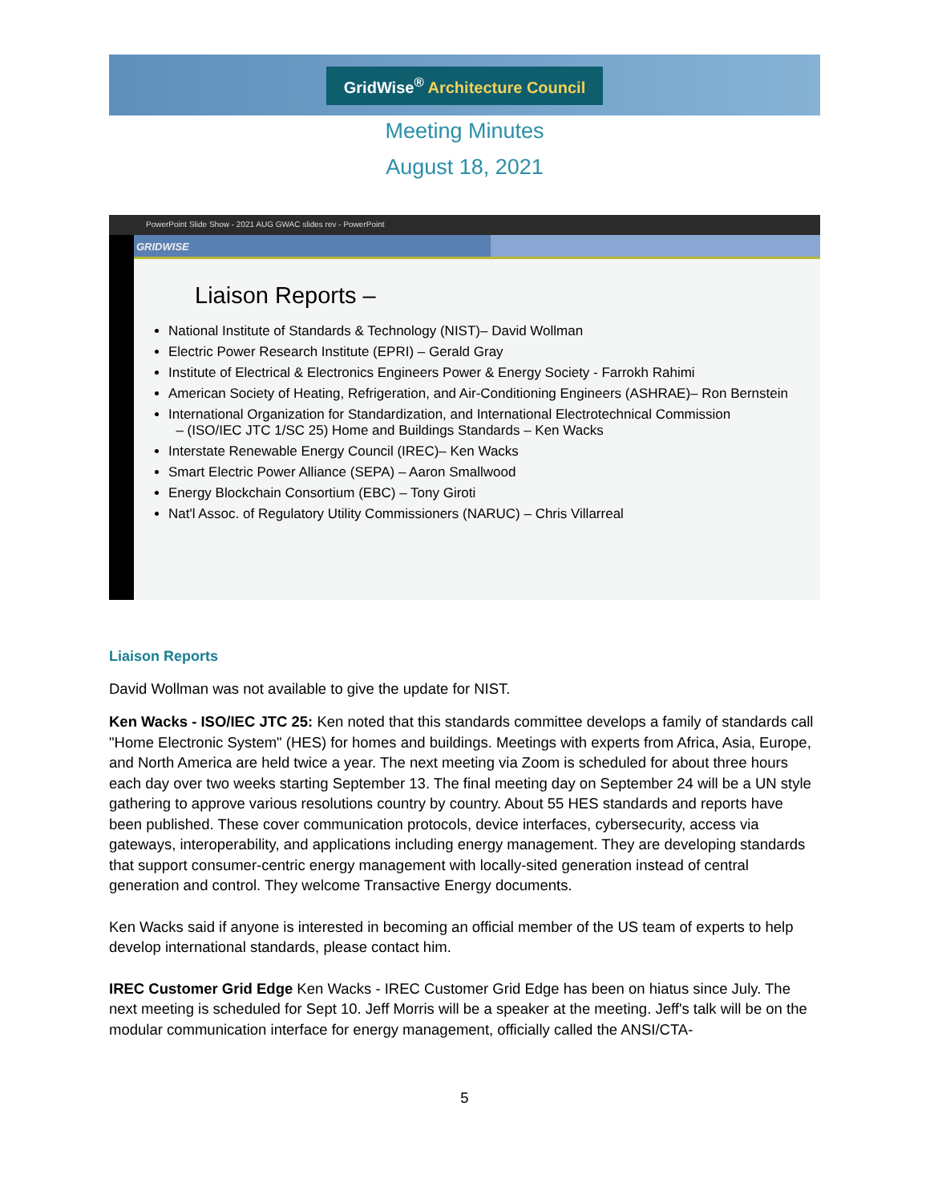GridWise<sup>®</sup> Architecture Council
Meeting Minutes
August 18, 2021
PowerPoint Slide Show - 2021 AUG GWAC slides rev - PowerPoint
GRIDWISE
Liaison Reports –
National Institute of Standards & Technology (NIST)– David Wollman
Electric Power Research Institute (EPRI) – Gerald Gray
Institute of Electrical & Electronics Engineers Power & Energy Society - Farrokh Rahimi
American Society of Heating, Refrigeration, and Air-Conditioning Engineers (ASHRAE)– Ron Bernstein
International Organization for Standardization, and International Electrotechnical Commission
– (ISO/IEC JTC 1/SC 25) Home and Buildings Standards – Ken Wacks
Interstate Renewable Energy Council (IREC)– Ken Wacks
Smart Electric Power Alliance (SEPA) – Aaron Smallwood
Energy Blockchain Consortium (EBC) – Tony Giroti
Nat'l Assoc. of Regulatory Utility Commissioners (NARUC) – Chris Villarreal
Liaison Reports
David Wollman was not available to give the update for NIST.
Ken Wacks - ISO/IEC JTC 25: Ken noted that this standards committee develops a family of standards call "Home Electronic System" (HES) for homes and buildings. Meetings with experts from Africa, Asia, Europe, and North America are held twice a year. The next meeting via Zoom is scheduled for about three hours each day over two weeks starting September 13. The final meeting day on September 24 will be a UN style gathering to approve various resolutions country by country. About 55 HES standards and reports have been published. These cover communication protocols, device interfaces, cybersecurity, access via gateways, interoperability, and applications including energy management. They are developing standards that support consumer-centric energy management with locally-sited generation instead of central generation and control. They welcome Transactive Energy documents.
Ken Wacks said if anyone is interested in becoming an official member of the US team of experts to help develop international standards, please contact him.
IREC Customer Grid Edge Ken Wacks - IREC Customer Grid Edge has been on hiatus since July. The next meeting is scheduled for Sept 10. Jeff Morris will be a speaker at the meeting. Jeff's talk will be on the modular communication interface for energy management, officially called the ANSI/CTA-
5